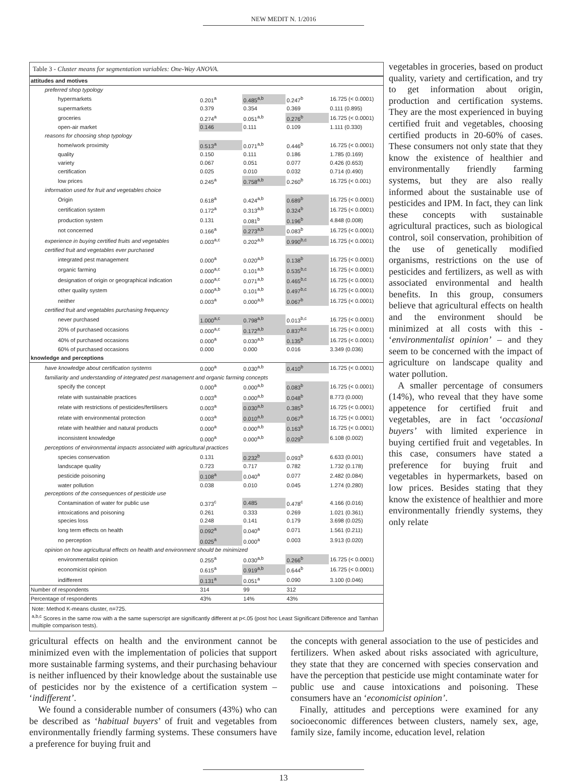NEW MEDIT N. 1/2016
Table 3 - Cluster means for segmentation variables: One-Way ANOVA.
| attitudes and motives | | | | |
| preferred shop typology | | | | |
| hypermarkets | 0.201<sup>a</sup> | 0.485<sup>a,b</sup> | 0.247<sup>b</sup> | 16.725 (< 0.0001) |
| supermarkets | 0.379 | 0.354 | 0.369 | 0.111 (0.895) |
| groceries | 0.274<sup>a</sup> | 0.051<sup>a,b</sup> | 0.276<sup>b</sup> | 16.725 (< 0.0001) |
| open-air market | 0.146 | 0.111 | 0.109 | 1.111 (0.330) |
| reasons for choosing shop typology | | | | |
| home/work proximity | 0.513<sup>a</sup> | 0.071<sup>a,b</sup> | 0.446<sup>b</sup> | 16.725 (< 0.0001) |
| quality | 0.150 | 0.111 | 0.186 | 1.785 (0.169) |
| variety | 0.067 | 0.051 | 0.077 | 0.426 (0.653) |
| certification | 0.025 | 0.010 | 0.032 | 0.714 (0.490) |
| low prices | 0.245<sup>a</sup> | 0.758<sup>a,b</sup> | 0.260<sup>b</sup> | 16.725 (< 0.001) |
| information used for fruit and vegetables choice | | | | |
| Origin | 0.618<sup>a</sup> | 0.424<sup>a,b</sup> | 0.689<sup>b</sup> | 16.725 (< 0.0001) |
| certification system | 0.172<sup>a</sup> | 0.313<sup>a,b</sup> | 0.324<sup>b</sup> | 16.725 (< 0.0001) |
| production system | 0.131 | 0.081<sup>b</sup> | 0.196<sup>b</sup> | 4.848 (0.008) |
| not concerned | 0.166<sup>a</sup> | 0.273<sup>a,b</sup> | 0.083<sup>b</sup> | 16.725 (< 0.0001) |
| experience in buying certified fruits and vegetables | 0.003<sup>a,c</sup> | 0.202<sup>a,b</sup> | 0.990<sup>b,c</sup> | 16.725 (< 0.0001) |
| certified fruit and vegetables ever purchased | | | | |
| integrated pest management | 0.000<sup>a</sup> | 0.020<sup>a,b</sup> | 0.138<sup>b</sup> | 16.725 (< 0.0001) |
| organic farming | 0.000<sup>a,c</sup> | 0.101<sup>a,b</sup> | 0.535<sup>b,c</sup> | 16.725 (< 0.0001) |
| designation of origin or geographical indication | 0.000<sup>a,c</sup> | 0.071<sup>a,b</sup> | 0.465<sup>b,c</sup> | 16.725 (< 0.0001) |
| other quality system | 0.000<sup>a,b</sup> | 0.101<sup>a,b</sup> | 0.497<sup>b,c</sup> | 16.725 (< 0.0001) |
| neither | 0.003<sup>a</sup> | 0.000<sup>a,b</sup> | 0.067<sup>b</sup> | 16.725 (< 0.0001) |
| certified fruit and vegetables purchasing frequency | | | | |
| never purchased | 1.000<sup>a,c</sup> | 0.798<sup>a,b</sup> | 0.013<sup>b,c</sup> | 16.725 (< 0.0001) |
| 20% of purchased occasions | 0.000<sup>a,c</sup> | 0.172<sup>a,b</sup> | 0.837<sup>b,c</sup> | 16.725 (< 0.0001) |
| 40% of purchased occasions | 0.000<sup>a</sup> | 0.030<sup>a,b</sup> | 0.135<sup>b</sup> | 16.725 (< 0.0001) |
| 60% of purchased occasions | 0.000 | 0.000 | 0.016 | 3.349 (0.036) |
| knowledge and perceptions | | | | |
| have knowledge about certification systems | 0.000<sup>a</sup> | 0.030<sup>a,b</sup> | 0.410<sup>b</sup> | 16.725 (< 0.0001) |
| familiarity and understanding of integrated pest management and organic farming concepts | | | | |
| specify the concept | 0.000<sup>a</sup> | 0.000<sup>a,b</sup> | 0.083<sup>b</sup> | 16.725 (< 0.0001) |
| relate with sustainable practices | 0.003<sup>a</sup> | 0.000<sup>a,b</sup> | 0.048<sup>b</sup> | 8.773 (0.000) |
| relate with restrictions of pesticides/fertilisers | 0.003<sup>a</sup> | 0.030<sup>a,b</sup> | 0.385<sup>b</sup> | 16.725 (< 0.0001) |
| relate with environmental protection | 0.003<sup>a</sup> | 0.010<sup>a,b</sup> | 0.067<sup>b</sup> | 16.725 (< 0.0001) |
| relate with healthier and natural products | 0.000<sup>a</sup> | 0.000<sup>a,b</sup> | 0.163<sup>b</sup> | 16.725 (< 0.0001) |
| inconsistent knowledge | 0.000<sup>a</sup> | 0.000<sup>a,b</sup> | 0.029<sup>b</sup> | 6.108 (0.002) |
| perceptions of environmental impacts associated with agricultural practices | | | | |
| species conservation | 0.131 | 0.232<sup>b</sup> | 0.093<sup>b</sup> | 6.633 (0.001) |
| landscape quality | 0.723 | 0.717 | 0.782 | 1.732 (0.178) |
| pesticide poisoning | 0.108<sup>a</sup> | 0.040<sup>a</sup> | 0.077 | 2.482 (0.084) |
| water pollution | 0.038 | 0.010 | 0.045 | 1.274 (0.280) |
| perceptions of the consequences of pesticide use | | | | |
| Contamination of water for public use | 0.373<sup>c</sup> | 0.485 | 0.478<sup>c</sup> | 4.166 (0.016) |
| intoxications and poisoning | 0.261 | 0.333 | 0.269 | 1.021 (0.361) |
| species loss | 0.248 | 0.141 | 0.179 | 3.698 (0.025) |
| long term effects on health | 0.092<sup>a</sup> | 0.040<sup>a</sup> | 0.071 | 1.561 (0.211) |
| no perception | 0.025<sup>a</sup> | 0.000<sup>a</sup> | 0.003 | 3.913 (0.020) |
| opinion on how agricultural effects on health and environment should be minimized | | | | |
| environmentalist opinion | 0.255<sup>a</sup> | 0.030<sup>a,b</sup> | 0.266<sup>b</sup> | 16.725 (< 0.0001) |
| economicist opinion | 0.615<sup>a</sup> | 0.919<sup>a,b</sup> | 0.644<sup>b</sup> | 16.725 (< 0.0001) |
| indifferent | 0.131<sup>a</sup> | 0.051<sup>a</sup> | 0.090 | 3.100 (0.046) |
| Number of respondents | 314 | 99 | 312 | |
| Percentage of respondents | 43% | 14% | 43% | |
Note: Method K-means cluster, n=725.
<sup>a,b,c</sup> Scores in the same row with a the same superscript are significantly different at p<.05 (post hoc Least Significant Difference and Tamhan multiple comparison tests).
vegetables in groceries, based on product quality, variety and certification, and try to get information about origin, production and certification systems. They are the most experienced in buying certified fruit and vegetables, choosing certified products in 20-60% of cases. These consumers not only state that they know the existence of healthier and environmentally friendly farming systems, but they are also really informed about the sustainable use of pesticides and IPM. In fact, they can link these concepts with sustainable agricultural practices, such as biological control, soil conservation, prohibition of the use of genetically modified organisms, restrictions on the use of pesticides and fertilizers, as well as with associated environmental and health benefits. In this group, consumers believe that agricultural effects on health and the environment should be minimized at all costs with this - ‘environmentalist opinion’ – and they seem to be concerned with the impact of agriculture on landscape quality and water pollution.
A smaller percentage of consumers (14%), who reveal that they have some appetence for certified fruit and vegetables, are in fact ‘occasional buyers’ with limited experience in buying certified fruit and vegetables. In this case, consumers have stated a preference for buying fruit and vegetables in hypermarkets, based on low prices. Besides stating that they know the existence of healthier and more environmentally friendly systems, they only relate
gricultural effects on health and the environment cannot be minimized even with the implementation of policies that support more sustainable farming systems, and their purchasing behaviour is neither influenced by their knowledge about the sustainable use of pesticides nor by the existence of a certification system – ‘indifferent’.
We found a considerable number of consumers (43%) who can be described as ‘habitual buyers’ of fruit and vegetables from environmentally friendly farming systems. These consumers have a preference for buying fruit and
the concepts with general association to the use of pesticides and fertilizers. When asked about risks associated with agriculture, they state that they are concerned with species conservation and have the perception that pesticide use might contaminate water for public use and cause intoxications and poisoning. These consumers have an ‘economicist opinion’.
Finally, attitudes and perceptions were examined for any socioeconomic differences between clusters, namely sex, age, family size, family income, education level, relation
13